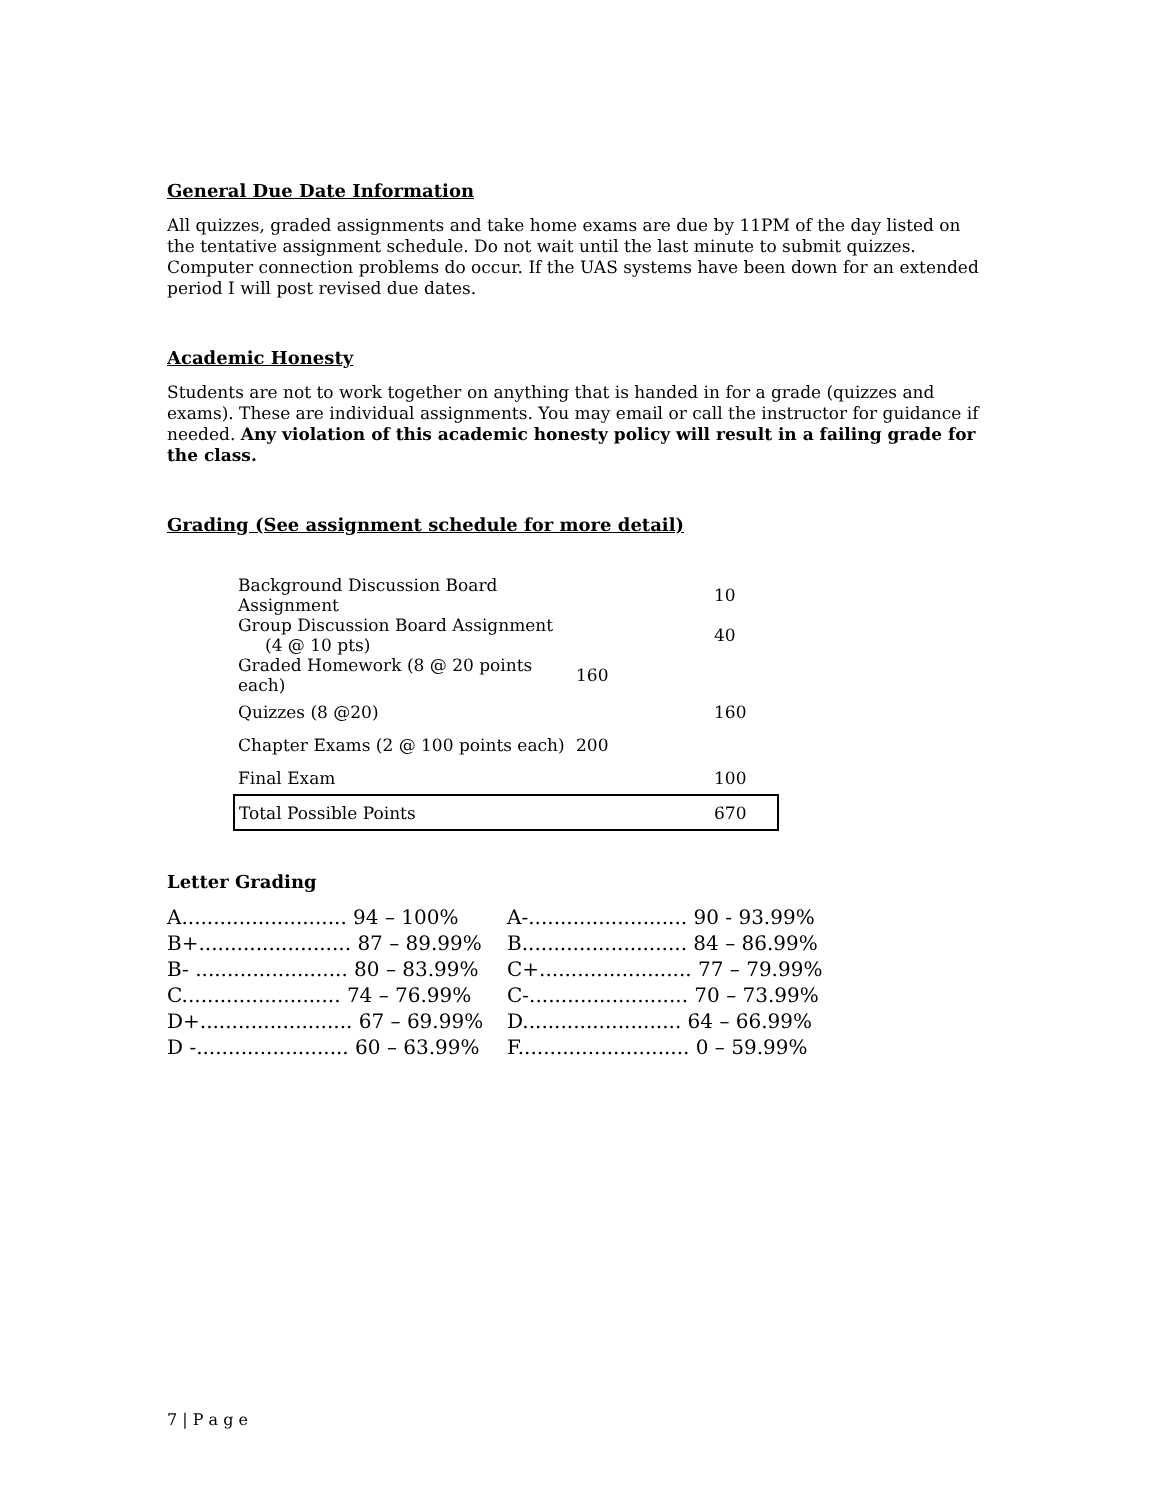General Due Date Information
All quizzes, graded assignments and take home exams are due by 11PM of the day listed on the tentative assignment schedule. Do not wait until the last minute to submit quizzes. Computer connection problems do occur. If the UAS systems have been down for an extended period I will post revised due dates.
Academic Honesty
Students are not to work together on anything that is handed in for a grade (quizzes and exams). These are individual assignments. You may email or call the instructor for guidance if needed. Any violation of this academic honesty policy will result in a failing grade for the class.
Grading (See assignment schedule for more detail)
| Background Discussion Board Assignment | | 10 |
| Group Discussion Board Assignment (4 @ 10 pts) | | 40 |
| Graded Homework (8 @ 20 points each) | 160 | |
| Quizzes (8 @20) | | 160 |
| Chapter Exams (2 @ 100 points each) | 200 | |
| Final Exam | | 100 |
| Total Possible Points | | 670 |
Letter Grading
| A.......................... 94 – 100% | A-......................... 90 - 93.99% |
| B+........................ 87 – 89.99% | B.......................... 84 – 86.99% |
| B- ........................ 80 – 83.99% | C+........................ 77 – 79.99% |
| C......................... 74 – 76.99% | C-......................... 70 – 73.99% |
| D+........................ 67 – 69.99% | D......................... 64 – 66.99% |
| D -........................ 60 – 63.99% | F........................... 0 – 59.99% |
7 | P a g e